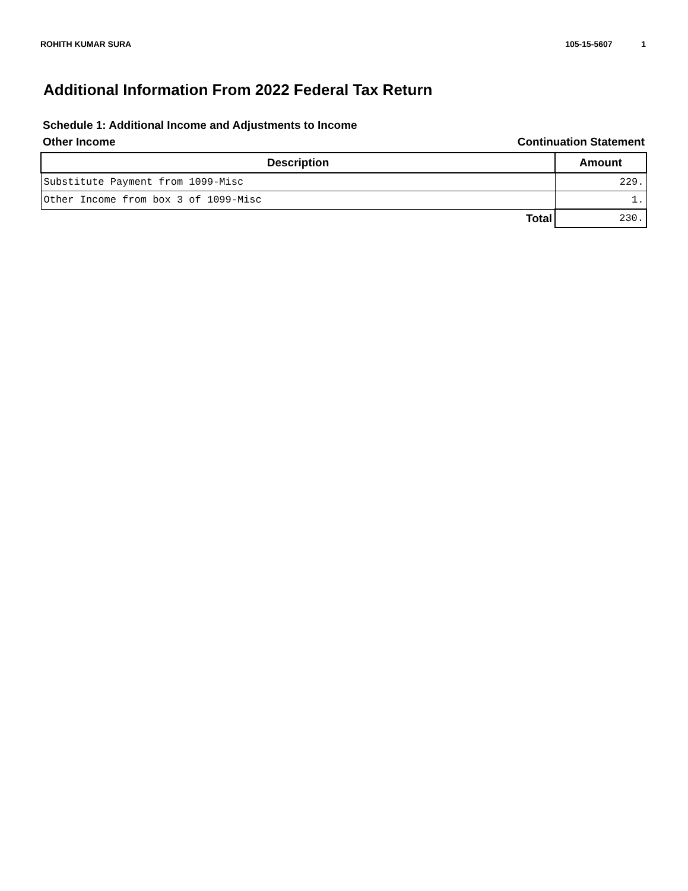ROHITH KUMAR SURA 105-15-5607 1
Additional Information From 2022 Federal Tax Return
Schedule 1: Additional Income and Adjustments to Income
Other Income Continuation Statement
| Description | Amount |
| --- | --- |
| Substitute Payment from 1099-Misc | 229. |
| Other Income from box 3 of 1099-Misc | 1. |
| Total | 230. |